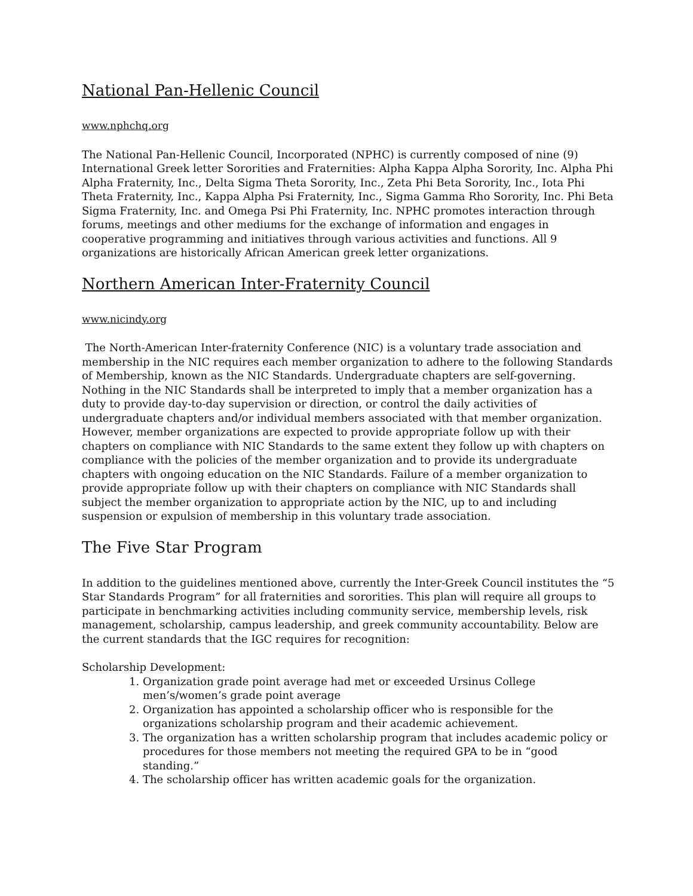National Pan-Hellenic Council
www.nphchq.org
The National Pan-Hellenic Council, Incorporated (NPHC) is currently composed of nine (9) International Greek letter Sororities and Fraternities: Alpha Kappa Alpha Sorority, Inc. Alpha Phi Alpha Fraternity, Inc., Delta Sigma Theta Sorority, Inc., Zeta Phi Beta Sorority, Inc., Iota Phi Theta Fraternity, Inc., Kappa Alpha Psi Fraternity, Inc., Sigma Gamma Rho Sorority, Inc. Phi Beta Sigma Fraternity, Inc. and Omega Psi Phi Fraternity, Inc. NPHC promotes interaction through forums, meetings and other mediums for the exchange of information and engages in cooperative programming and initiatives through various activities and functions. All 9 organizations are historically African American greek letter organizations.
Northern American Inter-Fraternity Council
www.nicindy.org
The North-American Inter-fraternity Conference (NIC) is a voluntary trade association and membership in the NIC requires each member organization to adhere to the following Standards of Membership, known as the NIC Standards. Undergraduate chapters are self-governing. Nothing in the NIC Standards shall be interpreted to imply that a member organization has a duty to provide day-to-day supervision or direction, or control the daily activities of undergraduate chapters and/or individual members associated with that member organization. However, member organizations are expected to provide appropriate follow up with their chapters on compliance with NIC Standards to the same extent they follow up with chapters on compliance with the policies of the member organization and to provide its undergraduate chapters with ongoing education on the NIC Standards. Failure of a member organization to provide appropriate follow up with their chapters on compliance with NIC Standards shall subject the member organization to appropriate action by the NIC, up to and including suspension or expulsion of membership in this voluntary trade association.
The Five Star Program
In addition to the guidelines mentioned above, currently the Inter-Greek Council institutes the “5 Star Standards Program” for all fraternities and sororities. This plan will require all groups to participate in benchmarking activities including community service, membership levels, risk management, scholarship, campus leadership, and greek community accountability. Below are the current standards that the IGC requires for recognition:
Scholarship Development:
1. Organization grade point average had met or exceeded Ursinus College men’s/women’s grade point average
2. Organization has appointed a scholarship officer who is responsible for the organizations scholarship program and their academic achievement.
3. The organization has a written scholarship program that includes academic policy or procedures for those members not meeting the required GPA to be in “good standing.”
4. The scholarship officer has written academic goals for the organization.